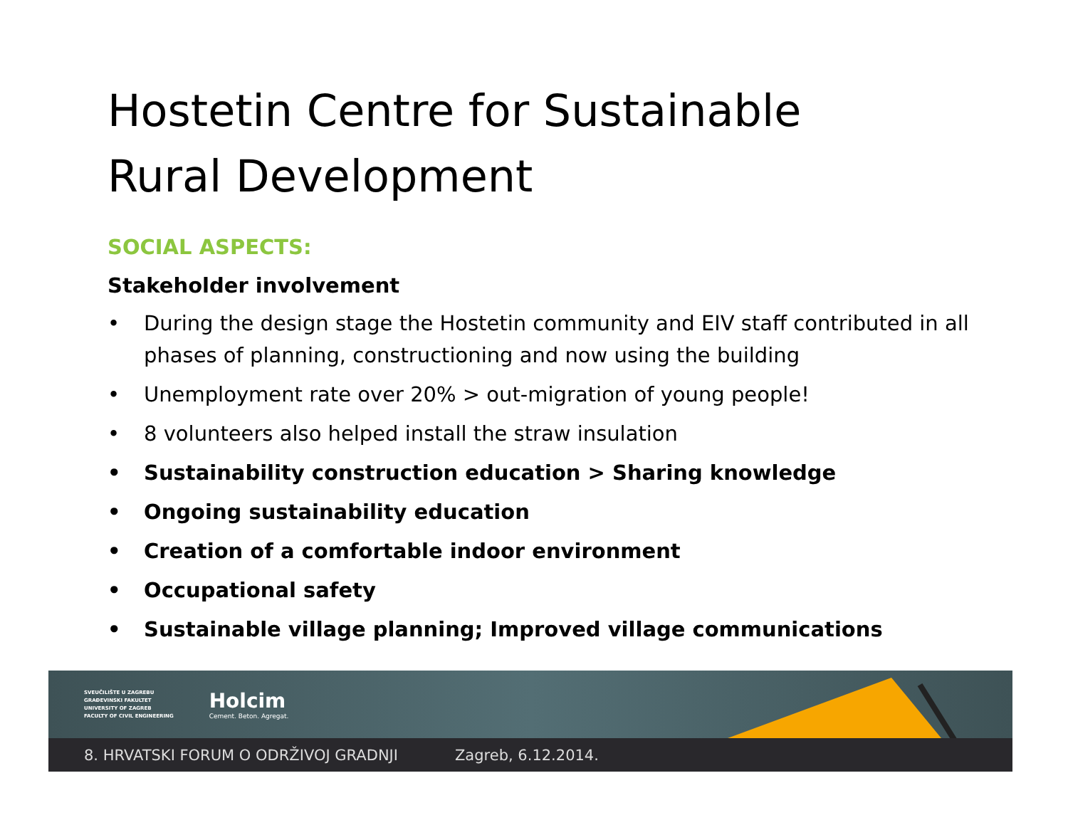Hostetin Centre for Sustainable
Rural Development
SOCIAL ASPECTS:
Stakeholder involvement
• During the design stage the Hostetin community and EIV staff contributed in all phases of planning, constructioning and now using the building
• Unemployment rate over 20% > out-migration of young people!
• 8 volunteers also helped install the straw insulation
• Sustainability construction education > Sharing knowledge
• Ongoing sustainability education
• Creation of a comfortable indoor environment
• Occupational safety
• Sustainable village planning; Improved village communications
SVEUČILIŠTE U ZAGREBU
GRAĐEVINSKI FAKULTET
UNIVERSITY OF ZAGREB
FACULTY OF CIVIL ENGINEERING
Holcim
Cement. Beton. Agregat.
8. HRVATSKI FORUM O ODRŽIVOJ GRADNJI Zagreb, 6.12.2014.